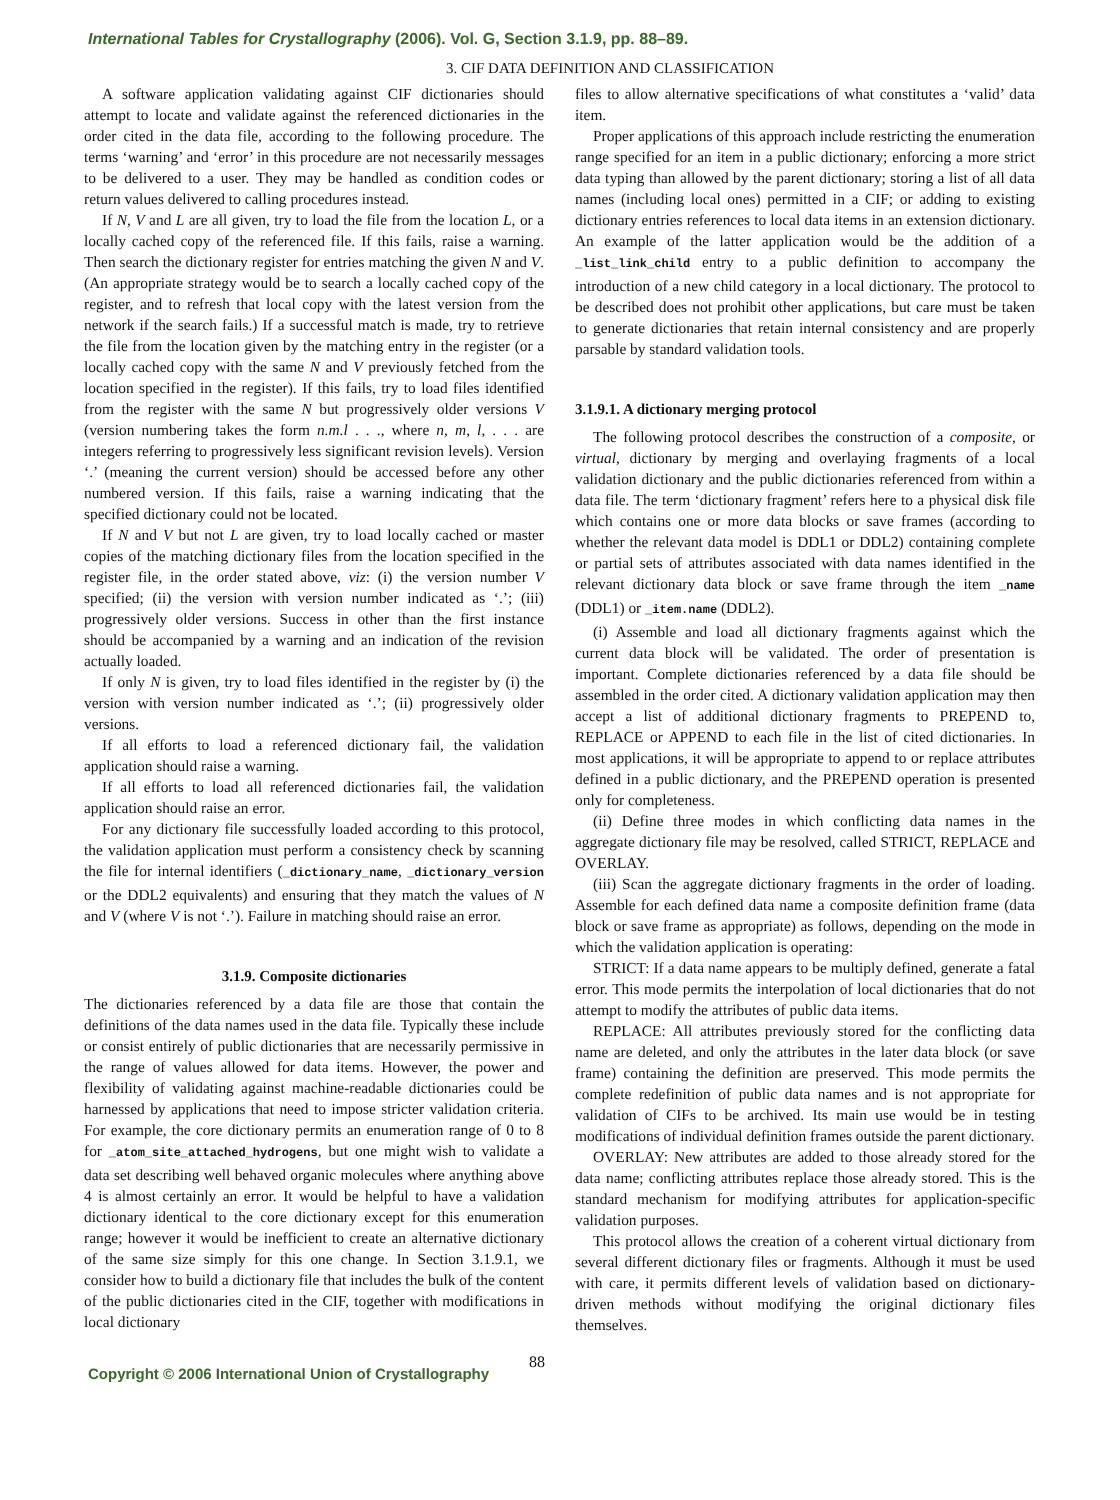International Tables for Crystallography (2006). Vol. G, Section 3.1.9, pp. 88–89.
3. CIF DATA DEFINITION AND CLASSIFICATION
A software application validating against CIF dictionaries should attempt to locate and validate against the referenced dictionaries in the order cited in the data file, according to the following procedure. The terms ‘warning’ and ‘error’ in this procedure are not necessarily messages to be delivered to a user. They may be handled as condition codes or return values delivered to calling procedures instead.
If N, V and L are all given, try to load the file from the location L, or a locally cached copy of the referenced file. If this fails, raise a warning. Then search the dictionary register for entries matching the given N and V. (An appropriate strategy would be to search a locally cached copy of the register, and to refresh that local copy with the latest version from the network if the search fails.) If a successful match is made, try to retrieve the file from the location given by the matching entry in the register (or a locally cached copy with the same N and V previously fetched from the location specified in the register). If this fails, try to load files identified from the register with the same N but progressively older versions V (version numbering takes the form n.m.l . . ., where n, m, l, . . . are integers referring to progressively less significant revision levels). Version ‘.’ (meaning the current version) should be accessed before any other numbered version. If this fails, raise a warning indicating that the specified dictionary could not be located.
If N and V but not L are given, try to load locally cached or master copies of the matching dictionary files from the location specified in the register file, in the order stated above, viz: (i) the version number V specified; (ii) the version with version number indicated as ‘.’; (iii) progressively older versions. Success in other than the first instance should be accompanied by a warning and an indication of the revision actually loaded.
If only N is given, try to load files identified in the register by (i) the version with version number indicated as ‘.’; (ii) progressively older versions.
If all efforts to load a referenced dictionary fail, the validation application should raise a warning.
If all efforts to load all referenced dictionaries fail, the validation application should raise an error.
For any dictionary file successfully loaded according to this protocol, the validation application must perform a consistency check by scanning the file for internal identifiers (_dictionary_name, _dictionary_version or the DDL2 equivalents) and ensuring that they match the values of N and V (where V is not ‘.’). Failure in matching should raise an error.
3.1.9. Composite dictionaries
The dictionaries referenced by a data file are those that contain the definitions of the data names used in the data file. Typically these include or consist entirely of public dictionaries that are necessarily permissive in the range of values allowed for data items. However, the power and flexibility of validating against machine-readable dictionaries could be harnessed by applications that need to impose stricter validation criteria. For example, the core dictionary permits an enumeration range of 0 to 8 for _atom_site_attached_hydrogens, but one might wish to validate a data set describing well behaved organic molecules where anything above 4 is almost certainly an error. It would be helpful to have a validation dictionary identical to the core dictionary except for this enumeration range; however it would be inefficient to create an alternative dictionary of the same size simply for this one change. In Section 3.1.9.1, we consider how to build a dictionary file that includes the bulk of the content of the public dictionaries cited in the CIF, together with modifications in local dictionary
files to allow alternative specifications of what constitutes a ‘valid’ data item.
Proper applications of this approach include restricting the enumeration range specified for an item in a public dictionary; enforcing a more strict data typing than allowed by the parent dictionary; storing a list of all data names (including local ones) permitted in a CIF; or adding to existing dictionary entries references to local data items in an extension dictionary. An example of the latter application would be the addition of a _list_link_child entry to a public definition to accompany the introduction of a new child category in a local dictionary. The protocol to be described does not prohibit other applications, but care must be taken to generate dictionaries that retain internal consistency and are properly parsable by standard validation tools.
3.1.9.1. A dictionary merging protocol
The following protocol describes the construction of a composite, or virtual, dictionary by merging and overlaying fragments of a local validation dictionary and the public dictionaries referenced from within a data file. The term ‘dictionary fragment’ refers here to a physical disk file which contains one or more data blocks or save frames (according to whether the relevant data model is DDL1 or DDL2) containing complete or partial sets of attributes associated with data names identified in the relevant dictionary data block or save frame through the item _name (DDL1) or _item.name (DDL2).
(i) Assemble and load all dictionary fragments against which the current data block will be validated. The order of presentation is important. Complete dictionaries referenced by a data file should be assembled in the order cited. A dictionary validation application may then accept a list of additional dictionary fragments to PREPEND to, REPLACE or APPEND to each file in the list of cited dictionaries. In most applications, it will be appropriate to append to or replace attributes defined in a public dictionary, and the PREPEND operation is presented only for completeness.
(ii) Define three modes in which conflicting data names in the aggregate dictionary file may be resolved, called STRICT, REPLACE and OVERLAY.
(iii) Scan the aggregate dictionary fragments in the order of loading. Assemble for each defined data name a composite definition frame (data block or save frame as appropriate) as follows, depending on the mode in which the validation application is operating:
STRICT: If a data name appears to be multiply defined, generate a fatal error. This mode permits the interpolation of local dictionaries that do not attempt to modify the attributes of public data items.
REPLACE: All attributes previously stored for the conflicting data name are deleted, and only the attributes in the later data block (or save frame) containing the definition are preserved. This mode permits the complete redefinition of public data names and is not appropriate for validation of CIFs to be archived. Its main use would be in testing modifications of individual definition frames outside the parent dictionary.
OVERLAY: New attributes are added to those already stored for the data name; conflicting attributes replace those already stored. This is the standard mechanism for modifying attributes for application-specific validation purposes.
This protocol allows the creation of a coherent virtual dictionary from several different dictionary files or fragments. Although it must be used with care, it permits different levels of validation based on dictionary-driven methods without modifying the original dictionary files themselves.
Copyright © 2006 International Union of Crystallography 88